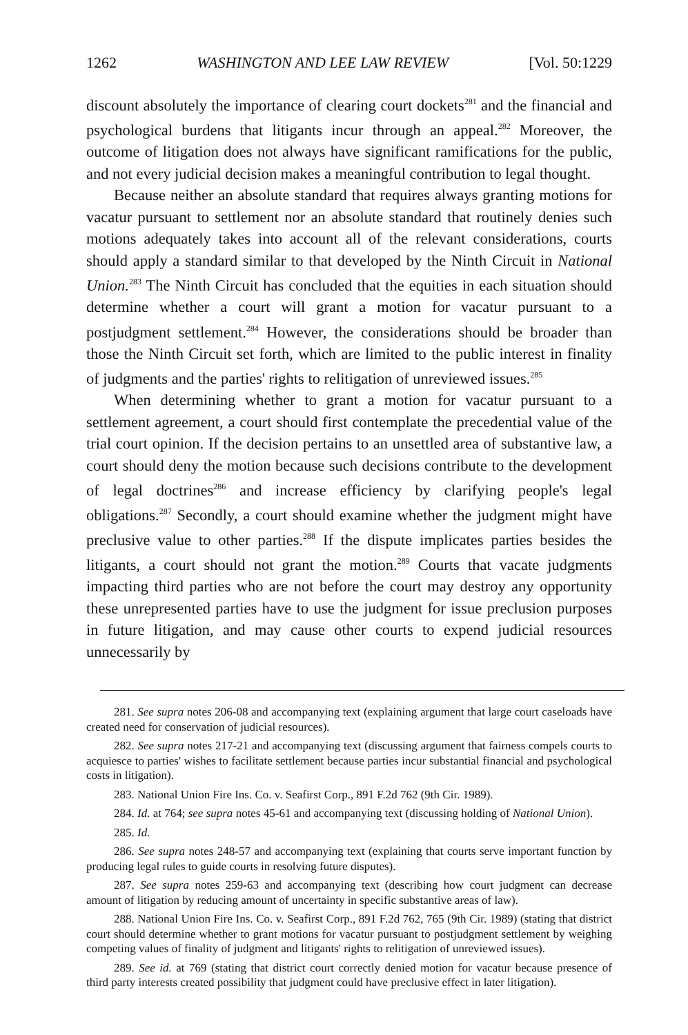1262 WASHINGTON AND LEE LAW REVIEW [Vol. 50:1229
discount absolutely the importance of clearing court dockets<sup>281</sup> and the financial and psychological burdens that litigants incur through an appeal.<sup>282</sup> Moreover, the outcome of litigation does not always have significant ramifications for the public, and not every judicial decision makes a meaningful contribution to legal thought.
Because neither an absolute standard that requires always granting motions for vacatur pursuant to settlement nor an absolute standard that routinely denies such motions adequately takes into account all of the relevant considerations, courts should apply a standard similar to that developed by the Ninth Circuit in National Union.<sup>283</sup> The Ninth Circuit has concluded that the equities in each situation should determine whether a court will grant a motion for vacatur pursuant to a postjudgment settlement.<sup>284</sup> However, the considerations should be broader than those the Ninth Circuit set forth, which are limited to the public interest in finality of judgments and the parties' rights to relitigation of unreviewed issues.<sup>285</sup>
When determining whether to grant a motion for vacatur pursuant to a settlement agreement, a court should first contemplate the precedential value of the trial court opinion. If the decision pertains to an unsettled area of substantive law, a court should deny the motion because such decisions contribute to the development of legal doctrines<sup>286</sup> and increase efficiency by clarifying people's legal obligations.<sup>287</sup> Secondly, a court should examine whether the judgment might have preclusive value to other parties.<sup>288</sup> If the dispute implicates parties besides the litigants, a court should not grant the motion.<sup>289</sup> Courts that vacate judgments impacting third parties who are not before the court may destroy any opportunity these unrepresented parties have to use the judgment for issue preclusion purposes in future litigation, and may cause other courts to expend judicial resources unnecessarily by
281. See supra notes 206-08 and accompanying text (explaining argument that large court caseloads have created need for conservation of judicial resources).
282. See supra notes 217-21 and accompanying text (discussing argument that fairness compels courts to acquiesce to parties' wishes to facilitate settlement because parties incur substantial financial and psychological costs in litigation).
283. National Union Fire Ins. Co. v. Seafirst Corp., 891 F.2d 762 (9th Cir. 1989).
284. Id. at 764; see supra notes 45-61 and accompanying text (discussing holding of National Union).
285. Id.
286. See supra notes 248-57 and accompanying text (explaining that courts serve important function by producing legal rules to guide courts in resolving future disputes).
287. See supra notes 259-63 and accompanying text (describing how court judgment can decrease amount of litigation by reducing amount of uncertainty in specific substantive areas of law).
288. National Union Fire Ins. Co. v. Seafirst Corp., 891 F.2d 762, 765 (9th Cir. 1989) (stating that district court should determine whether to grant motions for vacatur pursuant to postjudgment settlement by weighing competing values of finality of judgment and litigants' rights to relitigation of unreviewed issues).
289. See id. at 769 (stating that district court correctly denied motion for vacatur because presence of third party interests created possibility that judgment could have preclusive effect in later litigation).